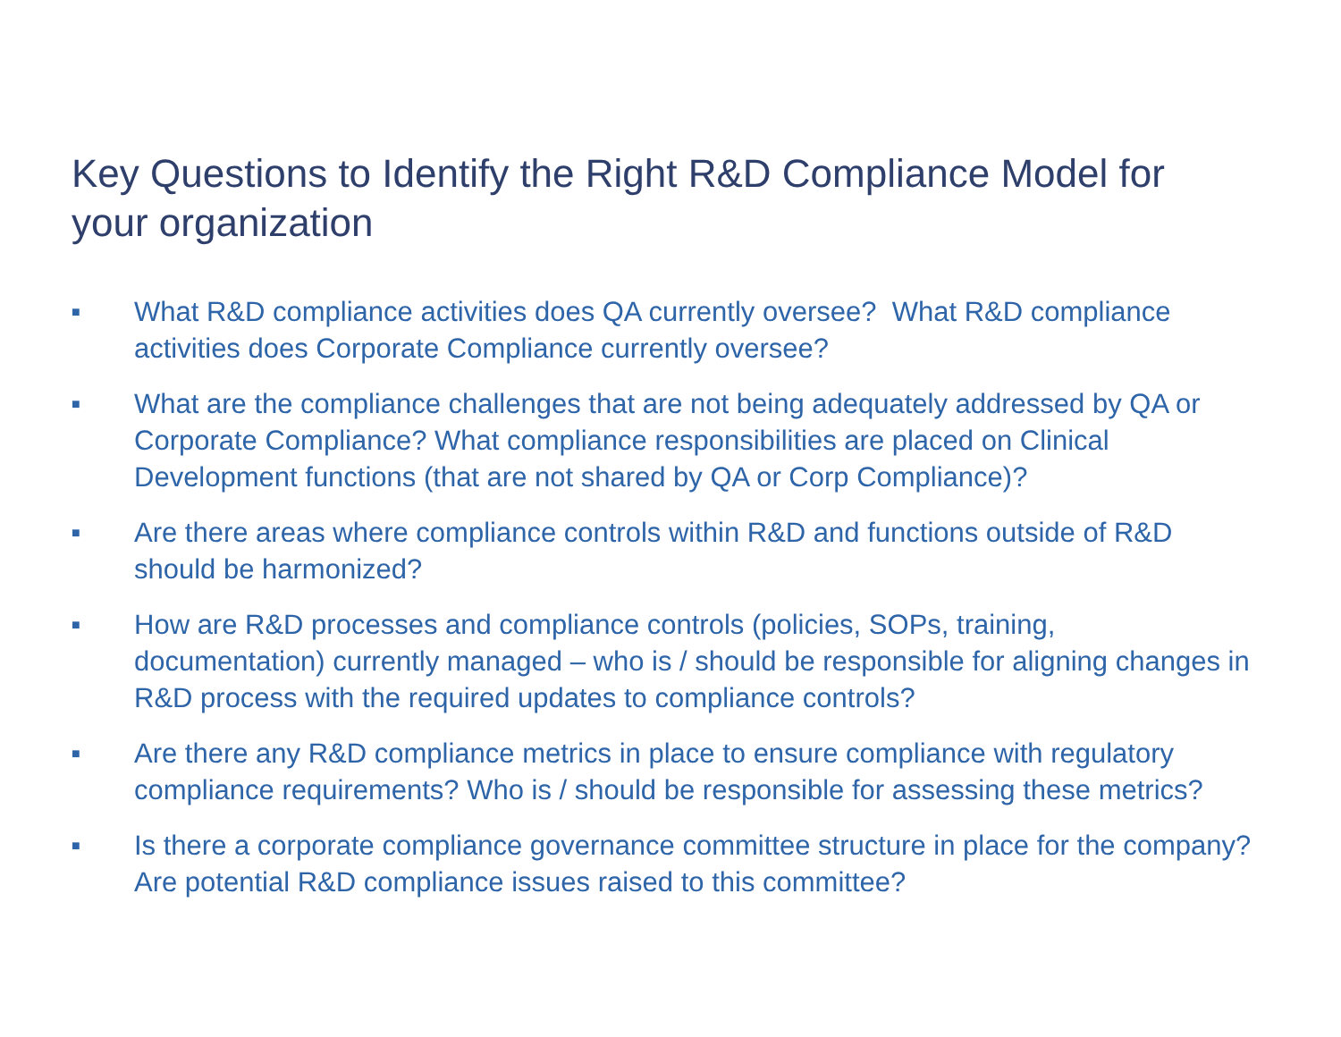Key Questions to Identify the Right R&D Compliance Model for your organization
■ What R&D compliance activities does QA currently oversee? What R&D compliance activities does Corporate Compliance currently oversee?
■ What are the compliance challenges that are not being adequately addressed by QA or Corporate Compliance? What compliance responsibilities are placed on Clinical Development functions (that are not shared by QA or Corp Compliance)?
■ Are there areas where compliance controls within R&D and functions outside of R&D should be harmonized?
■ How are R&D processes and compliance controls (policies, SOPs, training, documentation) currently managed – who is / should be responsible for aligning changes in R&D process with the required updates to compliance controls?
■ Are there any R&D compliance metrics in place to ensure compliance with regulatory compliance requirements? Who is / should be responsible for assessing these metrics?
■ Is there a corporate compliance governance committee structure in place for the company? Are potential R&D compliance issues raised to this committee?